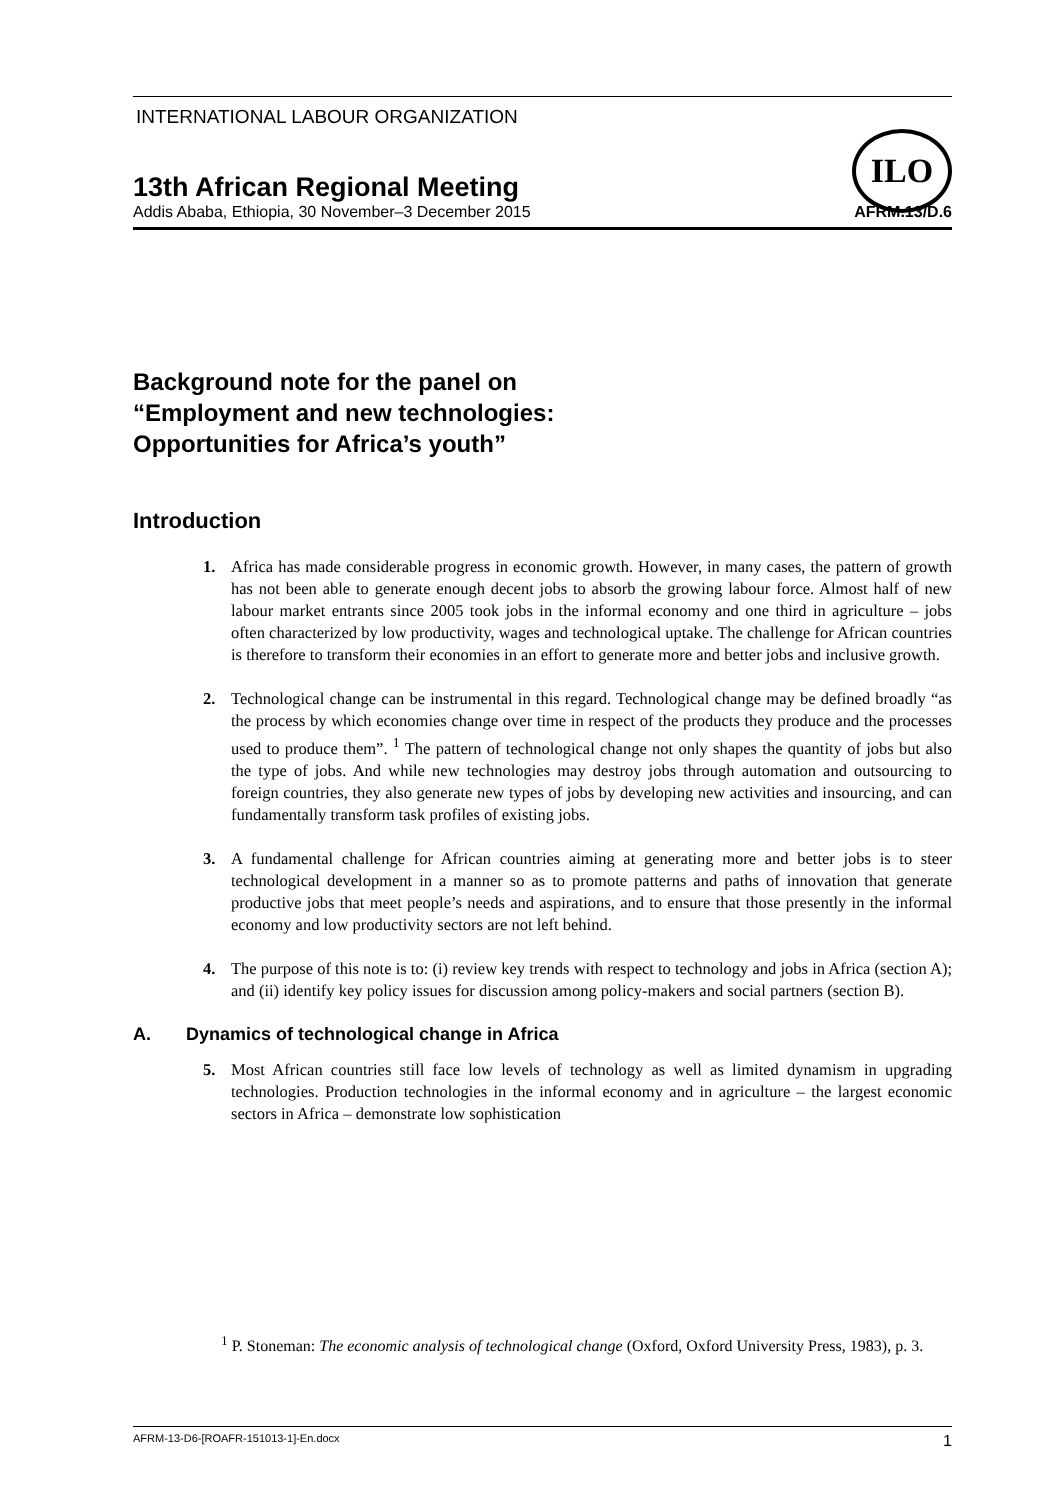INTERNATIONAL LABOUR ORGANIZATION
ILO
13th African Regional Meeting
Addis Ababa, Ethiopia, 30 November–3 December 2015 AFRM.13/D.6
Background note for the panel on
“Employment and new technologies:
Opportunities for Africa’s youth”
Introduction
1. Africa has made considerable progress in economic growth. However, in many cases, the pattern of growth has not been able to generate enough decent jobs to absorb the growing labour force. Almost half of new labour market entrants since 2005 took jobs in the informal economy and one third in agriculture – jobs often characterized by low productivity, wages and technological uptake. The challenge for African countries is therefore to transform their economies in an effort to generate more and better jobs and inclusive growth.
2. Technological change can be instrumental in this regard. Technological change may be defined broadly “as the process by which economies change over time in respect of the products they produce and the processes used to produce them”. <sup>1</sup> The pattern of technological change not only shapes the quantity of jobs but also the type of jobs. And while new technologies may destroy jobs through automation and outsourcing to foreign countries, they also generate new types of jobs by developing new activities and insourcing, and can fundamentally transform task profiles of existing jobs.
3. A fundamental challenge for African countries aiming at generating more and better jobs is to steer technological development in a manner so as to promote patterns and paths of innovation that generate productive jobs that meet people’s needs and aspirations, and to ensure that those presently in the informal economy and low productivity sectors are not left behind.
4. The purpose of this note is to: (i) review key trends with respect to technology and jobs in Africa (section A); and (ii) identify key policy issues for discussion among policy-makers and social partners (section B).
A. Dynamics of technological change in Africa
5. Most African countries still face low levels of technology as well as limited dynamism in upgrading technologies. Production technologies in the informal economy and in agriculture – the largest economic sectors in Africa – demonstrate low sophistication
<sup>1</sup> P. Stoneman: The economic analysis of technological change (Oxford, Oxford University Press, 1983), p. 3.
AFRM-13-D6-[ROAFR-151013-1]-En.docx 1